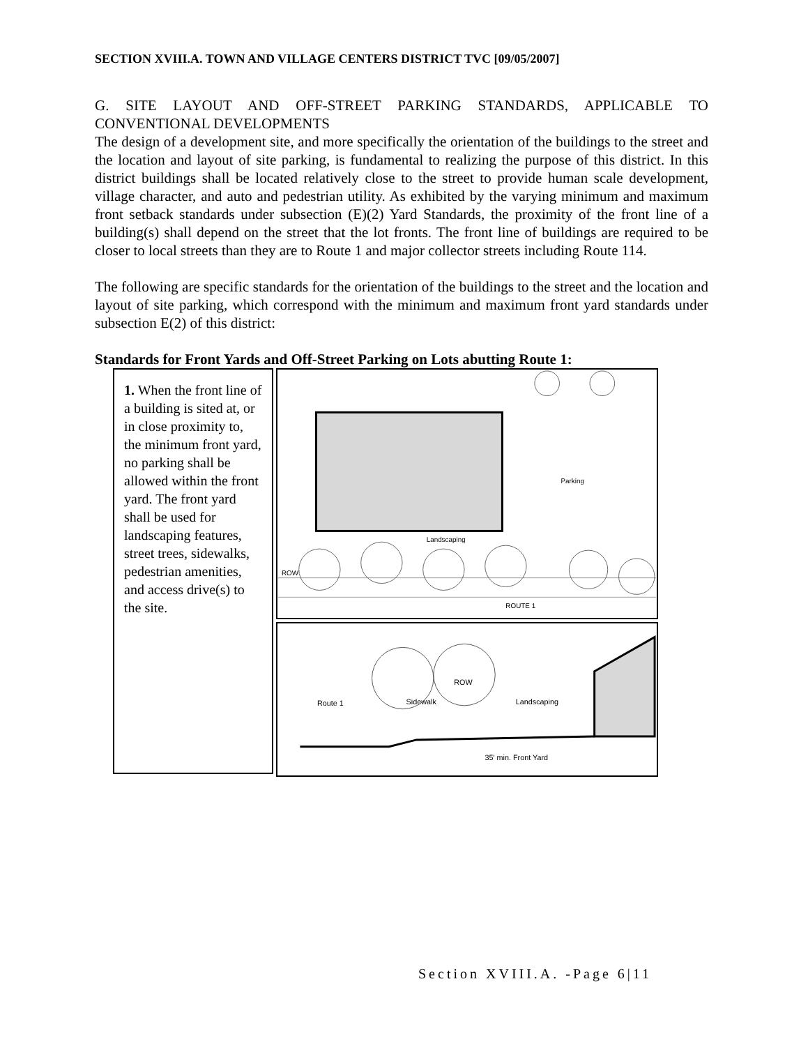SECTION XVIII.A. TOWN AND VILLAGE CENTERS DISTRICT TVC [09/05/2007]
G. SITE LAYOUT AND OFF-STREET PARKING STANDARDS, APPLICABLE TO CONVENTIONAL DEVELOPMENTS
The design of a development site, and more specifically the orientation of the buildings to the street and the location and layout of site parking, is fundamental to realizing the purpose of this district. In this district buildings shall be located relatively close to the street to provide human scale development, village character, and auto and pedestrian utility. As exhibited by the varying minimum and maximum front setback standards under subsection (E)(2) Yard Standards, the proximity of the front line of a building(s) shall depend on the street that the lot fronts. The front line of buildings are required to be closer to local streets than they are to Route 1 and major collector streets including Route 114.
The following are specific standards for the orientation of the buildings to the street and the location and layout of site parking, which correspond with the minimum and maximum front yard standards under subsection E(2) of this district:
Standards for Front Yards and Off-Street Parking on Lots abutting Route 1:
1. When the front line of a building is sited at, or in close proximity to, the minimum front yard, no parking shall be allowed within the front yard. The front yard shall be used for landscaping features, street trees, sidewalks, pedestrian amenities, and access drive(s) to the site.
ROW
Landscaping
Parking
ROUTE 1
Route 1
Sidewalk
Landscaping
ROW
35' min. Front Yard
Section XVIII.A. -Page 6|11